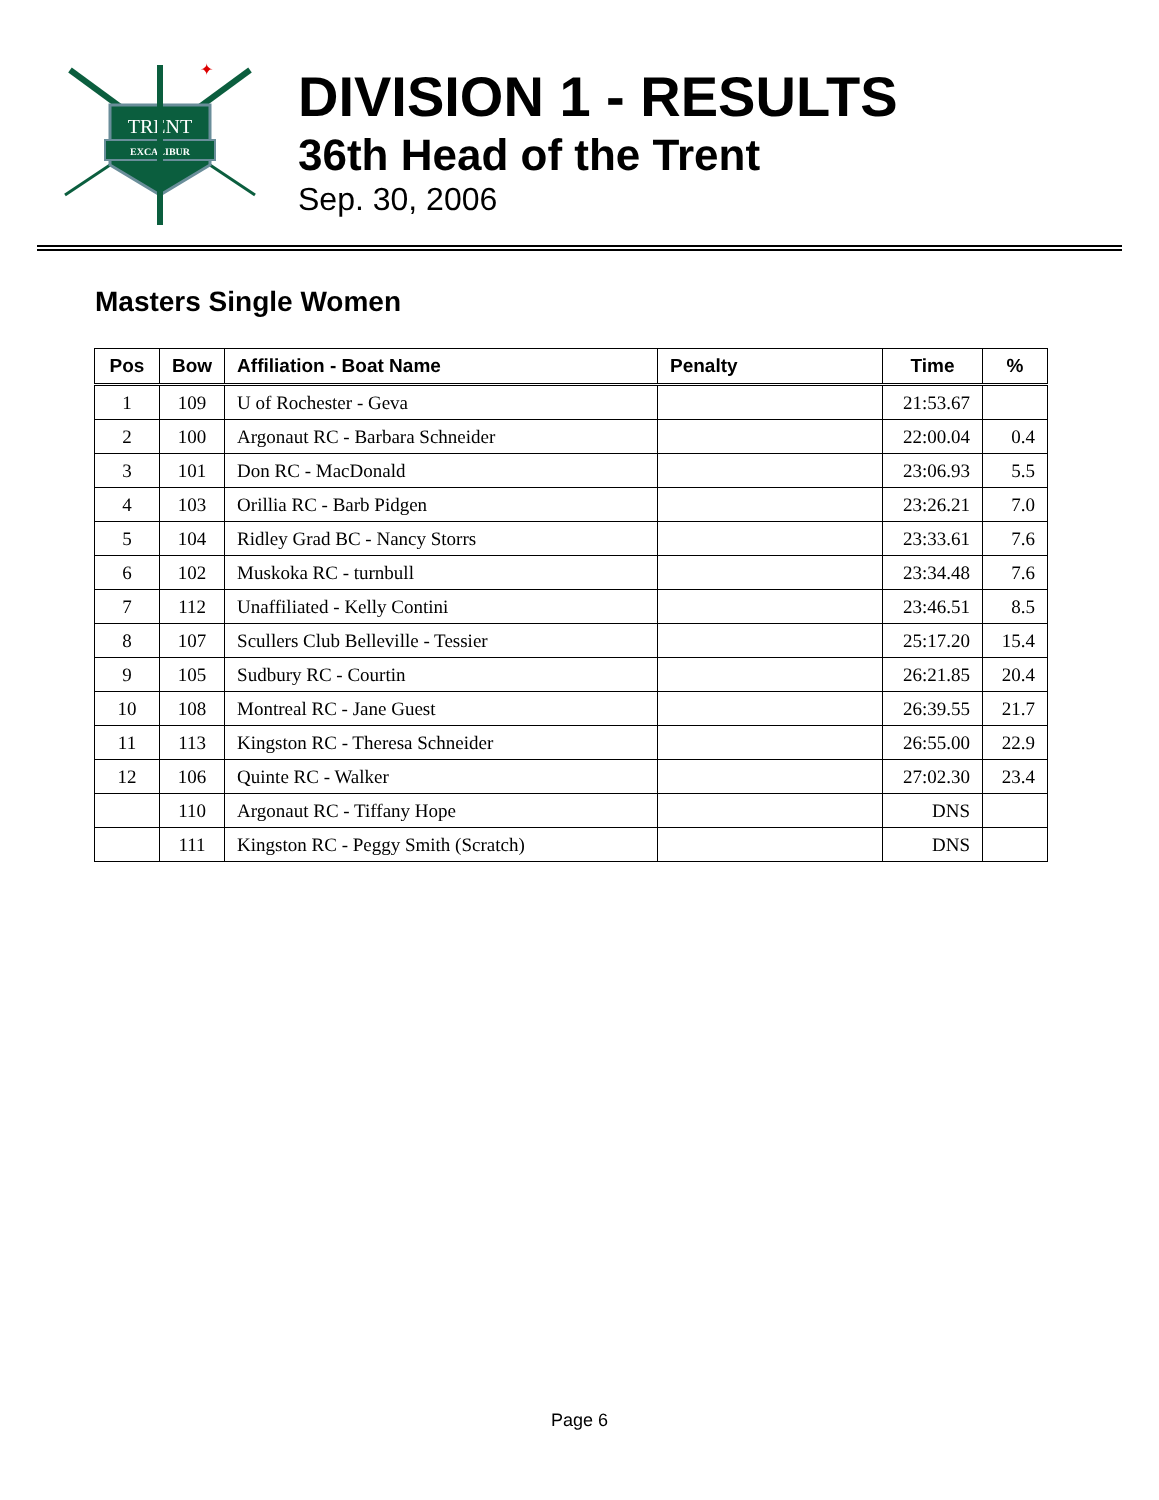TRENT
EXCALIBUR
✦
DIVISION 1 - RESULTS
36th Head of the Trent
Sep. 30, 2006
Masters Single Women
| Pos | Bow | Affiliation - Boat Name | Penalty | Time | % |
| --- | --- | --- | --- | --- | --- |
| 1 | 109 | U of Rochester - Geva | | 21:53.67 | |
| 2 | 100 | Argonaut RC - Barbara Schneider | | 22:00.04 | 0.4 |
| 3 | 101 | Don RC - MacDonald | | 23:06.93 | 5.5 |
| 4 | 103 | Orillia RC - Barb Pidgen | | 23:26.21 | 7.0 |
| 5 | 104 | Ridley Grad BC - Nancy Storrs | | 23:33.61 | 7.6 |
| 6 | 102 | Muskoka RC - turnbull | | 23:34.48 | 7.6 |
| 7 | 112 | Unaffiliated - Kelly Contini | | 23:46.51 | 8.5 |
| 8 | 107 | Scullers Club Belleville - Tessier | | 25:17.20 | 15.4 |
| 9 | 105 | Sudbury RC - Courtin | | 26:21.85 | 20.4 |
| 10 | 108 | Montreal RC - Jane Guest | | 26:39.55 | 21.7 |
| 11 | 113 | Kingston RC - Theresa Schneider | | 26:55.00 | 22.9 |
| 12 | 106 | Quinte RC - Walker | | 27:02.30 | 23.4 |
| | 110 | Argonaut RC - Tiffany Hope | | DNS | |
| | 111 | Kingston RC - Peggy Smith (Scratch) | | DNS | |
Page 6